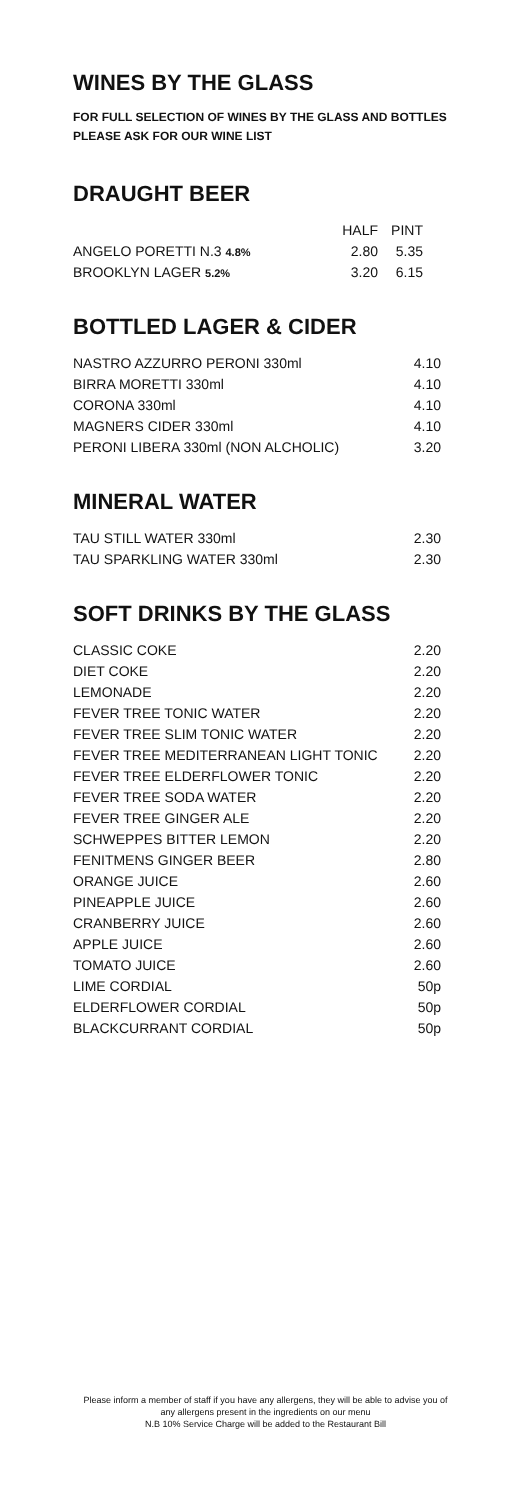WINES BY THE GLASS
FOR FULL SELECTION OF WINES BY THE GLASS AND BOTTLES PLEASE ASK FOR OUR WINE LIST
DRAUGHT BEER
| | HALF | PINT |
| --- | --- | --- |
| ANGELO PORETTI N.3 4.8% | 2.80 | 5.35 |
| BROOKLYN LAGER 5.2% | 3.20 | 6.15 |
BOTTLED LAGER & CIDER
| NASTRO AZZURRO PERONI 330ml | 4.10 |
| BIRRA MORETTI 330ml | 4.10 |
| CORONA 330ml | 4.10 |
| MAGNERS CIDER 330ml | 4.10 |
| PERONI LIBERA 330ml (NON ALCHOLIC) | 3.20 |
MINERAL WATER
| TAU STILL WATER 330ml | 2.30 |
| TAU SPARKLING WATER 330ml | 2.30 |
SOFT DRINKS BY THE GLASS
| CLASSIC COKE | 2.20 |
| DIET COKE | 2.20 |
| LEMONADE | 2.20 |
| FEVER TREE TONIC WATER | 2.20 |
| FEVER TREE SLIM TONIC WATER | 2.20 |
| FEVER TREE MEDITERRANEAN LIGHT TONIC | 2.20 |
| FEVER TREE ELDERFLOWER TONIC | 2.20 |
| FEVER TREE SODA WATER | 2.20 |
| FEVER TREE GINGER ALE | 2.20 |
| SCHWEPPES BITTER LEMON | 2.20 |
| FENITMENS GINGER BEER | 2.80 |
| ORANGE JUICE | 2.60 |
| PINEAPPLE JUICE | 2.60 |
| CRANBERRY JUICE | 2.60 |
| APPLE JUICE | 2.60 |
| TOMATO JUICE | 2.60 |
| LIME CORDIAL | 50p |
| ELDERFLOWER CORDIAL | 50p |
| BLACKCURRANT CORDIAL | 50p |
Please inform a member of staff if you have any allergens, they will be able to advise you of
any allergens present in the ingredients on our menu
N.B 10% Service Charge will be added to the Restaurant Bill